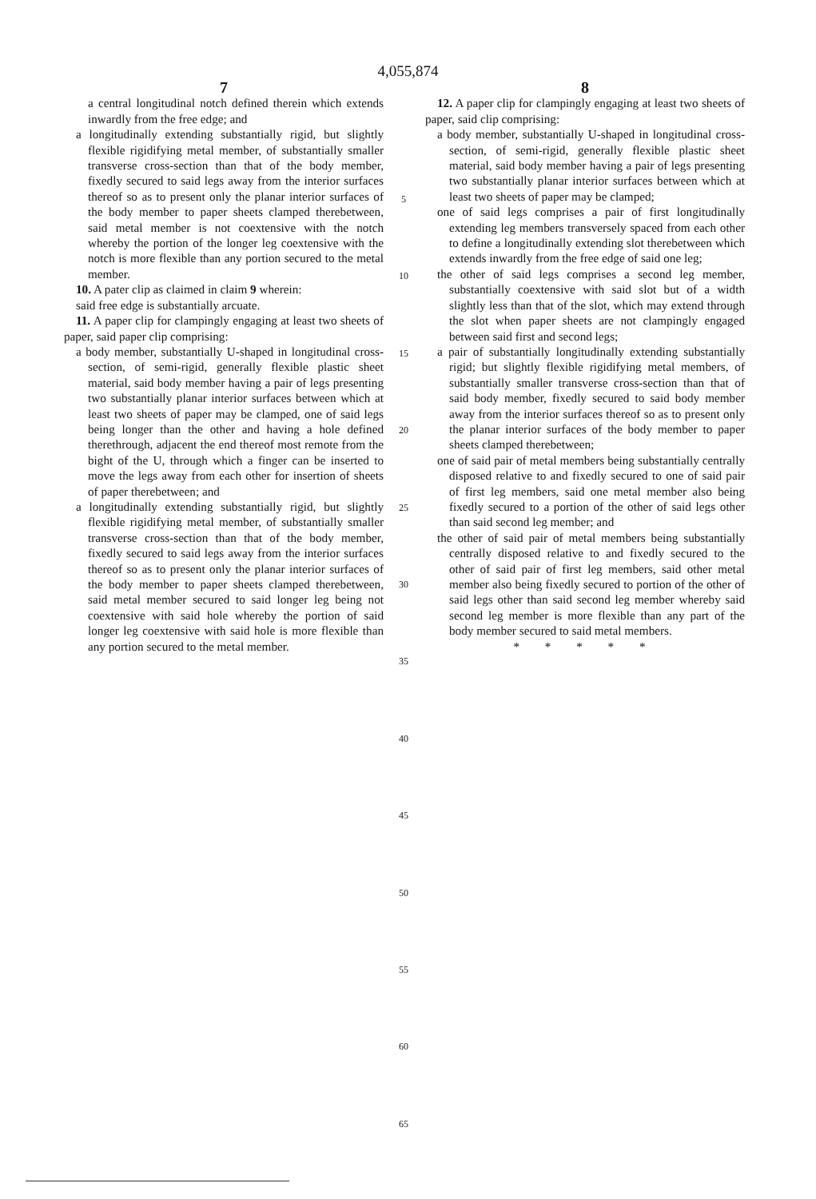4,055,874
7
a central longitudinal notch defined therein which extends inwardly from the free edge; and
a longitudinally extending substantially rigid, but slightly flexible rigidifying metal member, of substantially smaller transverse cross-section than that of the body member, fixedly secured to said legs away from the interior surfaces thereof so as to present only the planar interior surfaces of the body member to paper sheets clamped therebetween, said metal member is not coextensive with the notch whereby the portion of the longer leg coextensive with the notch is more flexible than any portion secured to the metal member.
10. A pater clip as claimed in claim 9 wherein:
said free edge is substantially arcuate.
11. A paper clip for clampingly engaging at least two sheets of paper, said paper clip comprising:
a body member, substantially U-shaped in longitudinal cross-section, of semi-rigid, generally flexible plastic sheet material, said body member having a pair of legs presenting two substantially planar interior surfaces between which at least two sheets of paper may be clamped, one of said legs being longer than the other and having a hole defined therethrough, adjacent the end thereof most remote from the bight of the U, through which a finger can be inserted to move the legs away from each other for insertion of sheets of paper therebetween; and
a longitudinally extending substantially rigid, but slightly flexible rigidifying metal member, of substantially smaller transverse cross-section than that of the body member, fixedly secured to said legs away from the interior surfaces thereof so as to present only the planar interior surfaces of the body member to paper sheets clamped therebetween, said metal member secured to said longer leg being not coextensive with said hole whereby the portion of said longer leg coextensive with said hole is more flexible than any portion secured to the metal member.
5
10
15
20
25
30
35
40
45
50
55
60
65
8
12. A paper clip for clampingly engaging at least two sheets of paper, said clip comprising:
a body member, substantially U-shaped in longitudinal cross-section, of semi-rigid, generally flexible plastic sheet material, said body member having a pair of legs presenting two substantially planar interior surfaces between which at least two sheets of paper may be clamped;
one of said legs comprises a pair of first longitudinally extending leg members transversely spaced from each other to define a longitudinally extending slot therebetween which extends inwardly from the free edge of said one leg;
the other of said legs comprises a second leg member, substantially coextensive with said slot but of a width slightly less than that of the slot, which may extend through the slot when paper sheets are not clampingly engaged between said first and second legs;
a pair of substantially longitudinally extending substantially rigid; but slightly flexible rigidifying metal members, of substantially smaller transverse cross-section than that of said body member, fixedly secured to said body member away from the interior surfaces thereof so as to present only the planar interior surfaces of the body member to paper sheets clamped therebetween;
one of said pair of metal members being substantially centrally disposed relative to and fixedly secured to one of said pair of first leg members, said one metal member also being fixedly secured to a portion of the other of said legs other than said second leg member; and
the other of said pair of metal members being substantially centrally disposed relative to and fixedly secured to the other of said pair of first leg members, said other metal member also being fixedly secured to portion of the other of said legs other than said second leg member whereby said second leg member is more flexible than any part of the body member secured to said metal members.
* * * * *